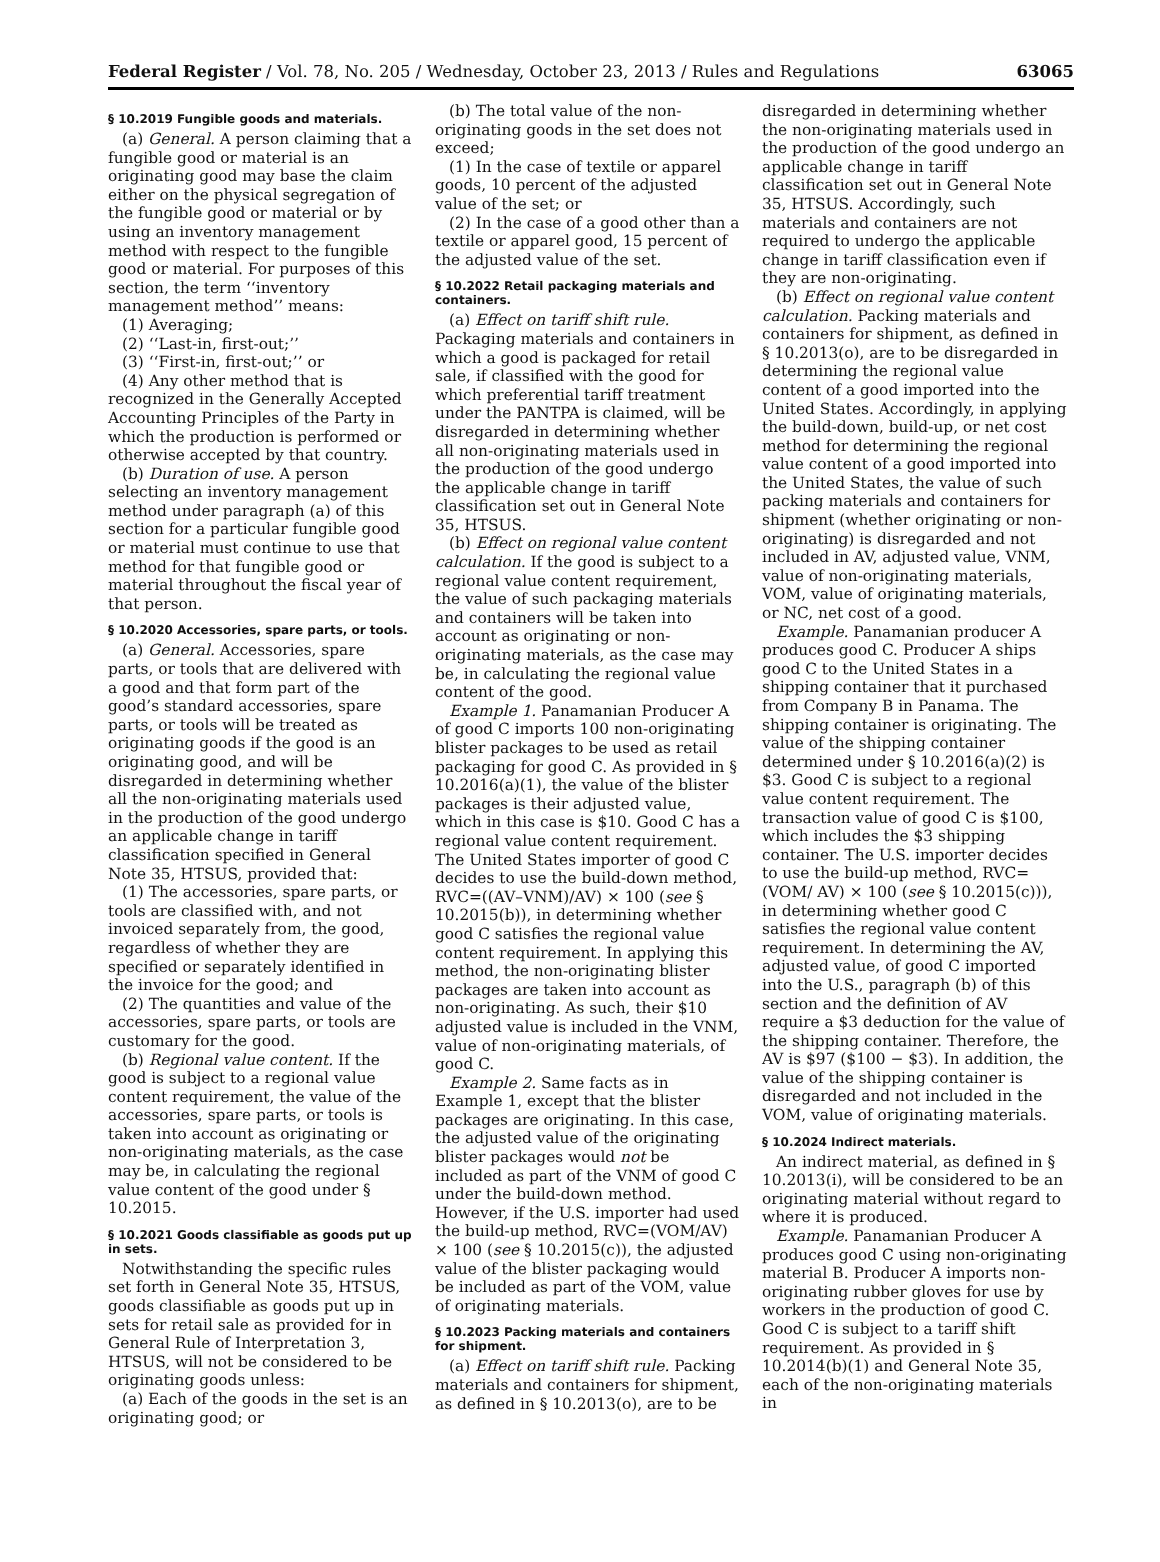Federal Register / Vol. 78, No. 205 / Wednesday, October 23, 2013 / Rules and Regulations 63065
§ 10.2019 Fungible goods and materials.
(a) General. A person claiming that a fungible good or material is an originating good may base the claim either on the physical segregation of the fungible good or material or by using an inventory management method with respect to the fungible good or material. For purposes of this section, the term ‘‘inventory management method’’ means:
(1) Averaging;
(2) ‘‘Last-in, first-out;’’
(3) ‘‘First-in, first-out;’’ or
(4) Any other method that is recognized in the Generally Accepted Accounting Principles of the Party in which the production is performed or otherwise accepted by that country.
(b) Duration of use. A person selecting an inventory management method under paragraph (a) of this section for a particular fungible good or material must continue to use that method for that fungible good or material throughout the fiscal year of that person.
§ 10.2020 Accessories, spare parts, or tools.
(a) General. Accessories, spare parts, or tools that are delivered with a good and that form part of the good’s standard accessories, spare parts, or tools will be treated as originating goods if the good is an originating good, and will be disregarded in determining whether all the non-originating materials used in the production of the good undergo an applicable change in tariff classification specified in General Note 35, HTSUS, provided that:
(1) The accessories, spare parts, or tools are classified with, and not invoiced separately from, the good, regardless of whether they are specified or separately identified in the invoice for the good; and
(2) The quantities and value of the accessories, spare parts, or tools are customary for the good.
(b) Regional value content. If the good is subject to a regional value content requirement, the value of the accessories, spare parts, or tools is taken into account as originating or non-originating materials, as the case may be, in calculating the regional value content of the good under § 10.2015.
§ 10.2021 Goods classifiable as goods put up in sets.
Notwithstanding the specific rules set forth in General Note 35, HTSUS, goods classifiable as goods put up in sets for retail sale as provided for in General Rule of Interpretation 3, HTSUS, will not be considered to be originating goods unless:
(a) Each of the goods in the set is an originating good; or
(b) The total value of the non-originating goods in the set does not exceed;
(1) In the case of textile or apparel goods, 10 percent of the adjusted value of the set; or
(2) In the case of a good other than a textile or apparel good, 15 percent of the adjusted value of the set.
§ 10.2022 Retail packaging materials and containers.
(a) Effect on tariff shift rule. Packaging materials and containers in which a good is packaged for retail sale, if classified with the good for which preferential tariff treatment under the PANTPA is claimed, will be disregarded in determining whether all non-originating materials used in the production of the good undergo the applicable change in tariff classification set out in General Note 35, HTSUS.
(b) Effect on regional value content calculation. If the good is subject to a regional value content requirement, the value of such packaging materials and containers will be taken into account as originating or non-originating materials, as the case may be, in calculating the regional value content of the good.
Example 1. Panamanian Producer A of good C imports 100 non-originating blister packages to be used as retail packaging for good C. As provided in § 10.2016(a)(1), the value of the blister packages is their adjusted value, which in this case is $10. Good C has a regional value content requirement. The United States importer of good C decides to use the build-down method, RVC=((AV–VNM)/AV) × 100 (see § 10.2015(b)), in determining whether good C satisfies the regional value content requirement. In applying this method, the non-originating blister packages are taken into account as non-originating. As such, their $10 adjusted value is included in the VNM, value of non-originating materials, of good C.
Example 2. Same facts as in Example 1, except that the blister packages are originating. In this case, the adjusted value of the originating blister packages would not be included as part of the VNM of good C under the build-down method. However, if the U.S. importer had used the build-up method, RVC=(VOM/AV) × 100 (see § 10.2015(c)), the adjusted value of the blister packaging would be included as part of the VOM, value of originating materials.
§ 10.2023 Packing materials and containers for shipment.
(a) Effect on tariff shift rule. Packing materials and containers for shipment, as defined in § 10.2013(o), are to be
disregarded in determining whether the non-originating materials used in the production of the good undergo an applicable change in tariff classification set out in General Note 35, HTSUS. Accordingly, such materials and containers are not required to undergo the applicable change in tariff classification even if they are non-originating.
(b) Effect on regional value content calculation. Packing materials and containers for shipment, as defined in § 10.2013(o), are to be disregarded in determining the regional value content of a good imported into the United States. Accordingly, in applying the build-down, build-up, or net cost method for determining the regional value content of a good imported into the United States, the value of such packing materials and containers for shipment (whether originating or non-originating) is disregarded and not included in AV, adjusted value, VNM, value of non-originating materials, VOM, value of originating materials, or NC, net cost of a good.
Example. Panamanian producer A produces good C. Producer A ships good C to the United States in a shipping container that it purchased from Company B in Panama. The shipping container is originating. The value of the shipping container determined under § 10.2016(a)(2) is $3. Good C is subject to a regional value content requirement. The transaction value of good C is $100, which includes the $3 shipping container. The U.S. importer decides to use the build-up method, RVC= (VOM/ AV) × 100 (see § 10.2015(c))), in determining whether good C satisfies the regional value content requirement. In determining the AV, adjusted value, of good C imported into the U.S., paragraph (b) of this section and the definition of AV require a $3 deduction for the value of the shipping container. Therefore, the AV is $97 ($100 − $3). In addition, the value of the shipping container is disregarded and not included in the VOM, value of originating materials.
§ 10.2024 Indirect materials.
An indirect material, as defined in § 10.2013(i), will be considered to be an originating material without regard to where it is produced.
Example. Panamanian Producer A produces good C using non-originating material B. Producer A imports non-originating rubber gloves for use by workers in the production of good C. Good C is subject to a tariff shift requirement. As provided in § 10.2014(b)(1) and General Note 35, each of the non-originating materials in